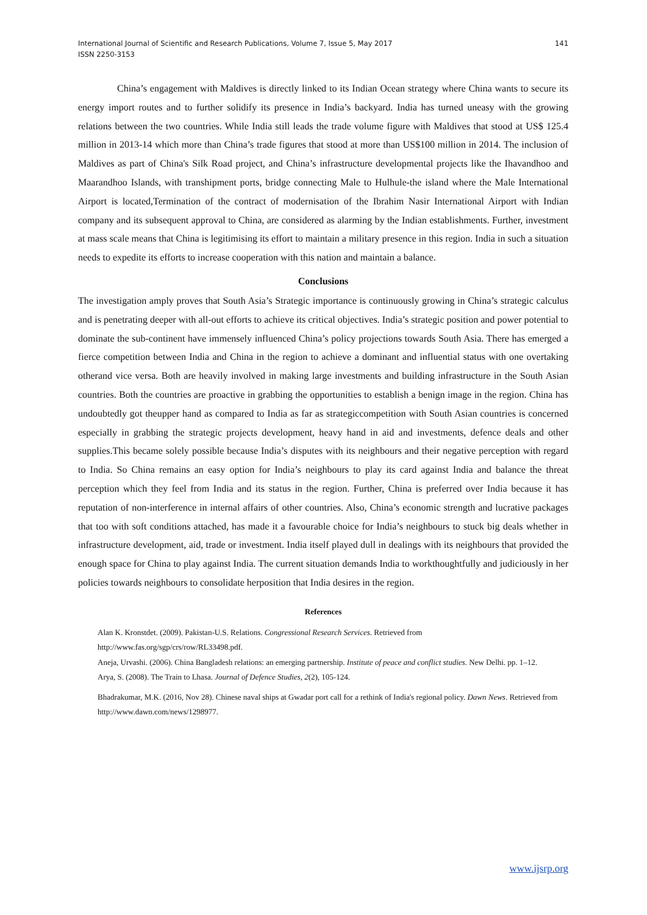International Journal of Scientific and Research Publications, Volume 7, Issue 5, May 2017
ISSN 2250-3153
141
China’s engagement with Maldives is directly linked to its Indian Ocean strategy where China wants to secure its energy import routes and to further solidify its presence in India’s backyard. India has turned uneasy with the growing relations between the two countries. While India still leads the trade volume figure with Maldives that stood at US$ 125.4 million in 2013-14 which more than China’s trade figures that stood at more than US$100 million in 2014. The inclusion of Maldives as part of China's Silk Road project, and China’s infrastructure developmental projects like the Ihavandhoo and Maarandhoo Islands, with transhipment ports, bridge connecting Male to Hulhule-the island where the Male International Airport is located,Termination of the contract of modernisation of the Ibrahim Nasir International Airport with Indian company and its subsequent approval to China, are considered as alarming by the Indian establishments. Further, investment at mass scale means that China is legitimising its effort to maintain a military presence in this region. India in such a situation needs to expedite its efforts to increase cooperation with this nation and maintain a balance.
Conclusions
The investigation amply proves that South Asia’s Strategic importance is continuously growing in China’s strategic calculus and is penetrating deeper with all-out efforts to achieve its critical objectives. India’s strategic position and power potential to dominate the sub-continent have immensely influenced China’s policy projections towards South Asia. There has emerged a fierce competition between India and China in the region to achieve a dominant and influential status with one overtaking otherand vice versa. Both are heavily involved in making large investments and building infrastructure in the South Asian countries. Both the countries are proactive in grabbing the opportunities to establish a benign image in the region. China has undoubtedly got theupper hand as compared to India as far as strategiccompetition with South Asian countries is concerned especially in grabbing the strategic projects development, heavy hand in aid and investments, defence deals and other supplies.This became solely possible because India’s disputes with its neighbours and their negative perception with regard to India. So China remains an easy option for India’s neighbours to play its card against India and balance the threat perception which they feel from India and its status in the region. Further, China is preferred over India because it has reputation of non-interference in internal affairs of other countries. Also, China’s economic strength and lucrative packages that too with soft conditions attached, has made it a favourable choice for India’s neighbours to stuck big deals whether in infrastructure development, aid, trade or investment. India itself played dull in dealings with its neighbours that provided the enough space for China to play against India. The current situation demands India to workthoughtfully and judiciously in her policies towards neighbours to consolidate herposition that India desires in the region.
References
Alan K. Kronstdet. (2009). Pakistan-U.S. Relations. Congressional Research Services. Retrieved from http://www.fas.org/sgp/crs/row/RL33498.pdf.
Aneja, Urvashi. (2006). China Bangladesh relations: an emerging partnership. Institute of peace and conflict studies. New Delhi. pp. 1–12.
Arya, S. (2008). The Train to Lhasa. Journal of Defence Studies, 2(2), 105-124.
Bhadrakumar, M.K. (2016, Nov 28). Chinese naval ships at Gwadar port call for a rethink of India's regional policy. Dawn News. Retrieved from http://www.dawn.com/news/1298977.
www.ijsrp.org